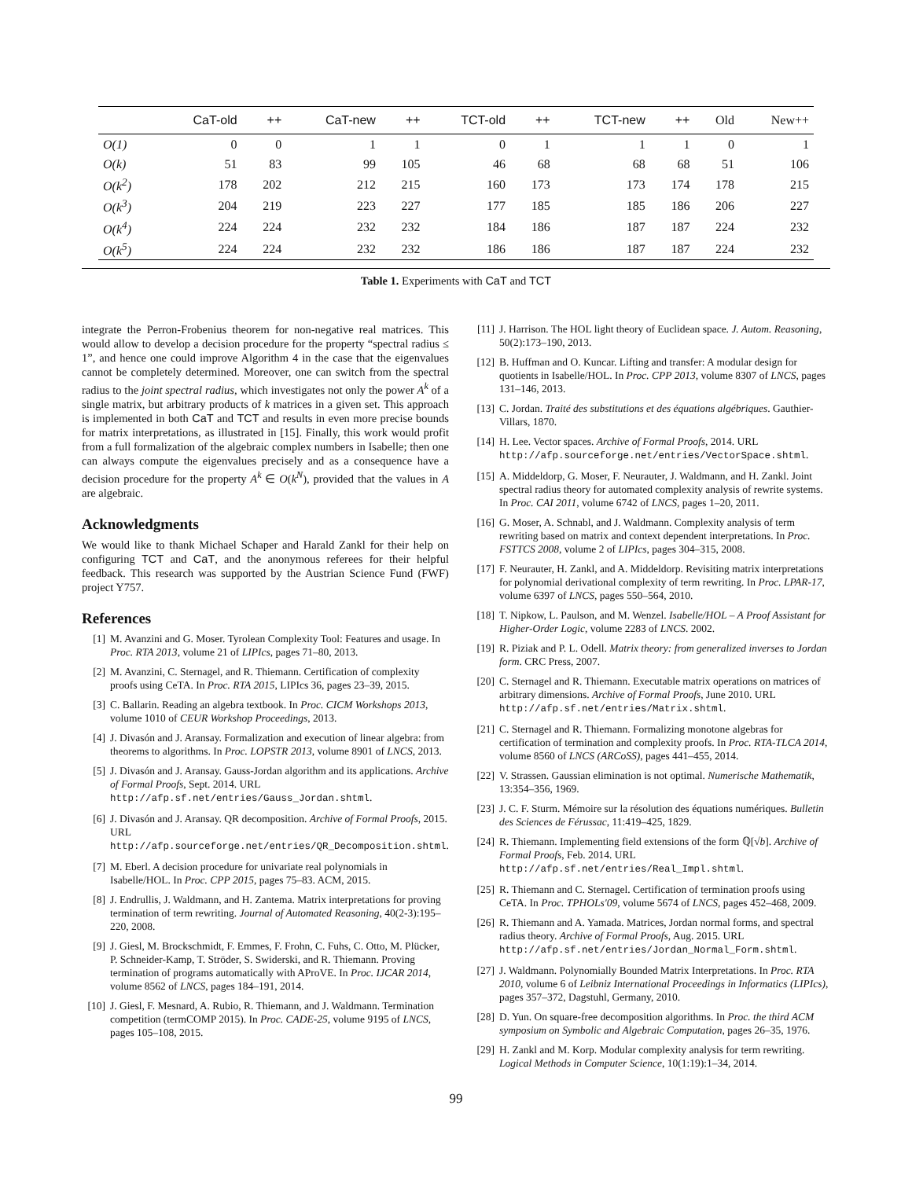| | CaT-old | ++ | CaT-new | ++ | TCT-old | ++ | TCT-new | ++ | Old | New++ |
| --- | --- | --- | --- | --- | --- | --- | --- | --- | --- | --- |
| O(1) | 0 | 0 | 1 | 1 | 0 | 1 | 1 | 1 | 0 | 1 |
| O(k) | 51 | 83 | 99 | 105 | 46 | 68 | 68 | 68 | 51 | 106 |
| O(k<sup>2</sup>) | 178 | 202 | 212 | 215 | 160 | 173 | 173 | 174 | 178 | 215 |
| O(k<sup>3</sup>) | 204 | 219 | 223 | 227 | 177 | 185 | 185 | 186 | 206 | 227 |
| O(k<sup>4</sup>) | 224 | 224 | 232 | 232 | 184 | 186 | 187 | 187 | 224 | 232 |
| O(k<sup>5</sup>) | 224 | 224 | 232 | 232 | 186 | 186 | 187 | 187 | 224 | 232 |
Table 1. Experiments with CaT and TCT
integrate the Perron-Frobenius theorem for non-negative real matrices. This would allow to develop a decision procedure for the property “spectral radius ≤ 1”, and hence one could improve Algorithm 4 in the case that the eigenvalues cannot be completely determined. Moreover, one can switch from the spectral radius to the joint spectral radius, which investigates not only the power A<sup>k</sup> of a single matrix, but arbitrary products of k matrices in a given set. This approach is implemented in both CaT and TCT and results in even more precise bounds for matrix interpretations, as illustrated in [15]. Finally, this work would profit from a full formalization of the algebraic complex numbers in Isabelle; then one can always compute the eigenvalues precisely and as a consequence have a decision procedure for the property A<sup>k</sup> ∈ O(k<sup>N</sup>), provided that the values in A are algebraic.
Acknowledgments
We would like to thank Michael Schaper and Harald Zankl for their help on configuring TCT and CaT, and the anonymous referees for their helpful feedback. This research was supported by the Austrian Science Fund (FWF) project Y757.
References
[1] M. Avanzini and G. Moser. Tyrolean Complexity Tool: Features and usage. In Proc. RTA 2013, volume 21 of LIPIcs, pages 71–80, 2013.
[2] M. Avanzini, C. Sternagel, and R. Thiemann. Certification of complexity proofs using CeTA. In Proc. RTA 2015, LIPIcs 36, pages 23–39, 2015.
[3] C. Ballarin. Reading an algebra textbook. In Proc. CICM Workshops 2013, volume 1010 of CEUR Workshop Proceedings, 2013.
[4] J. Divasón and J. Aransay. Formalization and execution of linear algebra: from theorems to algorithms. In Proc. LOPSTR 2013, volume 8901 of LNCS, 2013.
[5] J. Divasón and J. Aransay. Gauss-Jordan algorithm and its applications. Archive of Formal Proofs, Sept. 2014. URL http://afp.sf.net/entries/Gauss_Jordan.shtml.
[6] J. Divasón and J. Aransay. QR decomposition. Archive of Formal Proofs, 2015. URL http://afp.sourceforge.net/entries/QR_Decomposition.shtml.
[7] M. Eberl. A decision procedure for univariate real polynomials in Isabelle/HOL. In Proc. CPP 2015, pages 75–83. ACM, 2015.
[8] J. Endrullis, J. Waldmann, and H. Zantema. Matrix interpretations for proving termination of term rewriting. Journal of Automated Reasoning, 40(2-3):195–220, 2008.
[9] J. Giesl, M. Brockschmidt, F. Emmes, F. Frohn, C. Fuhs, C. Otto, M. Plücker, P. Schneider-Kamp, T. Ströder, S. Swiderski, and R. Thiemann. Proving termination of programs automatically with AProVE. In Proc. IJCAR 2014, volume 8562 of LNCS, pages 184–191, 2014.
[10] J. Giesl, F. Mesnard, A. Rubio, R. Thiemann, and J. Waldmann. Termination competition (termCOMP 2015). In Proc. CADE-25, volume 9195 of LNCS, pages 105–108, 2015.
[11] J. Harrison. The HOL light theory of Euclidean space. J. Autom. Reasoning, 50(2):173–190, 2013.
[12] B. Huffman and O. Kuncar. Lifting and transfer: A modular design for quotients in Isabelle/HOL. In Proc. CPP 2013, volume 8307 of LNCS, pages 131–146, 2013.
[13] C. Jordan. Traité des substitutions et des équations algébriques. Gauthier-Villars, 1870.
[14] H. Lee. Vector spaces. Archive of Formal Proofs, 2014. URL http://afp.sourceforge.net/entries/VectorSpace.shtml.
[15] A. Middeldorp, G. Moser, F. Neurauter, J. Waldmann, and H. Zankl. Joint spectral radius theory for automated complexity analysis of rewrite systems. In Proc. CAI 2011, volume 6742 of LNCS, pages 1–20, 2011.
[16] G. Moser, A. Schnabl, and J. Waldmann. Complexity analysis of term rewriting based on matrix and context dependent interpretations. In Proc. FSTTCS 2008, volume 2 of LIPIcs, pages 304–315, 2008.
[17] F. Neurauter, H. Zankl, and A. Middeldorp. Revisiting matrix interpretations for polynomial derivational complexity of term rewriting. In Proc. LPAR-17, volume 6397 of LNCS, pages 550–564, 2010.
[18] T. Nipkow, L. Paulson, and M. Wenzel. Isabelle/HOL – A Proof Assistant for Higher-Order Logic, volume 2283 of LNCS. 2002.
[19] R. Piziak and P. L. Odell. Matrix theory: from generalized inverses to Jordan form. CRC Press, 2007.
[20] C. Sternagel and R. Thiemann. Executable matrix operations on matrices of arbitrary dimensions. Archive of Formal Proofs, June 2010. URL http://afp.sf.net/entries/Matrix.shtml.
[21] C. Sternagel and R. Thiemann. Formalizing monotone algebras for certification of termination and complexity proofs. In Proc. RTA-TLCA 2014, volume 8560 of LNCS (ARCoSS), pages 441–455, 2014.
[22] V. Strassen. Gaussian elimination is not optimal. Numerische Mathematik, 13:354–356, 1969.
[23] J. C. F. Sturm. Mémoire sur la résolution des équations numériques. Bulletin des Sciences de Férussac, 11:419–425, 1829.
[24] R. Thiemann. Implementing field extensions of the form ℚ[√b]. Archive of Formal Proofs, Feb. 2014. URL http://afp.sf.net/entries/Real_Impl.shtml.
[25] R. Thiemann and C. Sternagel. Certification of termination proofs using CeTA. In Proc. TPHOLs'09, volume 5674 of LNCS, pages 452–468, 2009.
[26] R. Thiemann and A. Yamada. Matrices, Jordan normal forms, and spectral radius theory. Archive of Formal Proofs, Aug. 2015. URL http://afp.sf.net/entries/Jordan_Normal_Form.shtml.
[27] J. Waldmann. Polynomially Bounded Matrix Interpretations. In Proc. RTA 2010, volume 6 of Leibniz International Proceedings in Informatics (LIPIcs), pages 357–372, Dagstuhl, Germany, 2010.
[28] D. Yun. On square-free decomposition algorithms. In Proc. the third ACM symposium on Symbolic and Algebraic Computation, pages 26–35, 1976.
[29] H. Zankl and M. Korp. Modular complexity analysis for term rewriting. Logical Methods in Computer Science, 10(1:19):1–34, 2014.
99